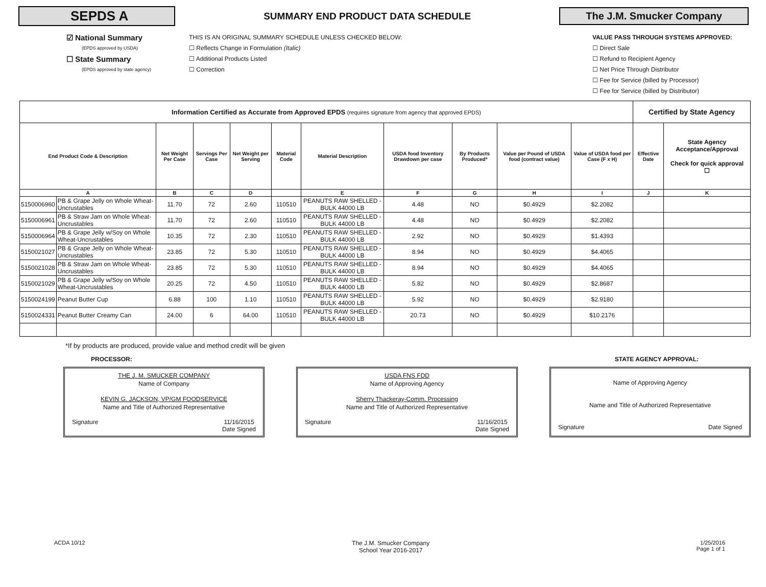SEPDS A
SUMMARY END PRODUCT DATA SCHEDULE
The J.M. Smucker Company
☑ National Summary
(EPDS approved by USDA)
☐ State Summary
(EPDS approved by state agency)
THIS IS AN ORIGINAL SUMMARY SCHEDULE UNLESS CHECKED BELOW:
☐ Reflects Change in Formulation (Italic)
☐ Additional Products Listed
☐ Correction
VALUE PASS THROUGH SYSTEMS APPROVED:
☐ Direct Sale
☐ Refund to Recipient Agency
☐ Net Price Through Distributor
☐ Fee for Service (billed by Processor)
☐ Fee for Service (billed by Distributor)
| Information Certified as Accurate from Approved EPDS (requires signature from agency that approved EPDS) | | | | | | | | | | | Certified by State Agency | |
| End Product Code & Description | | Net Weight Per Case | Servings Per Case | Net Weight per Serving | Material Code | Material Description | USDA food Inventory Drawdown per case | By Products Produced* | Value per Pound of USDA food (contract value) | Value of USDA food per Case (F x H) | Effective Date | State Agency Acceptance/Approval Check for quick approval ☐ |
| A | | B | C | D | | E | F | G | H | I | J | K |
| 5150006960 | PB & Grape Jelly on Whole Wheat-Uncrustables | 11.70 | 72 | 2.60 | 110510 | PEANUTS RAW SHELLED - BULK 44000 LB | 4.48 | NO | $0.4929 | $2.2082 | | |
| 5150006961 | PB & Straw Jam on Whole Wheat-Uncrustables | 11.70 | 72 | 2.60 | 110510 | PEANUTS RAW SHELLED - BULK 44000 LB | 4.48 | NO | $0.4929 | $2.2082 | | |
| 5150006964 | PB & Grape Jelly w/Soy on Whole Wheat-Uncrustables | 10.35 | 72 | 2.30 | 110510 | PEANUTS RAW SHELLED - BULK 44000 LB | 2.92 | NO | $0.4929 | $1.4393 | | |
| 5150021027 | PB & Grape Jelly on Whole Wheat-Uncrustables | 23.85 | 72 | 5.30 | 110510 | PEANUTS RAW SHELLED - BULK 44000 LB | 8.94 | NO | $0.4929 | $4.4065 | | |
| 5150021028 | PB & Straw Jam on Whole Wheat-Uncrustables | 23.85 | 72 | 5.30 | 110510 | PEANUTS RAW SHELLED - BULK 44000 LB | 8.94 | NO | $0.4929 | $4.4065 | | |
| 5150021029 | PB & Grape Jelly w/Soy on Whole Wheat-Uncrustables | 20.25 | 72 | 4.50 | 110510 | PEANUTS RAW SHELLED - BULK 44000 LB | 5.82 | NO | $0.4929 | $2.8687 | | |
| 5150024199 | Peanut Butter Cup | 6.88 | 100 | 1.10 | 110510 | PEANUTS RAW SHELLED - BULK 44000 LB | 5.92 | NO | $0.4929 | $2.9180 | | |
| 5150024331 | Peanut Butter Creamy Can | 24.00 | 6 | 64.00 | 110510 | PEANUTS RAW SHELLED - BULK 44000 LB | 20.73 | NO | $0.4929 | $10.2176 | | |
*If by products are produced, provide value and method credit will be given
PROCESSOR: STATE AGENCY APPROVAL:
THE J. M. SMUCKER COMPANY
Name of Company
KEVIN G. JACKSON, VP/GM FOODSERVICE
Name and Title of Authorized Representative
Signature 11/16/2015
Date Signed
USDA FNS FDD
Name of Approving Agency
Sherry Thackeray-Comm. Processing
Name and Title of Authorized Representative
Signature 11/16/2015
Date Signed
Name of Approving Agency
Name and Title of Authorized Representative
Signature Date Signed
ACDA 10/12 The J.M. Smucker Company
School Year 2016-2017 1/25/2016
Page 1 of 1